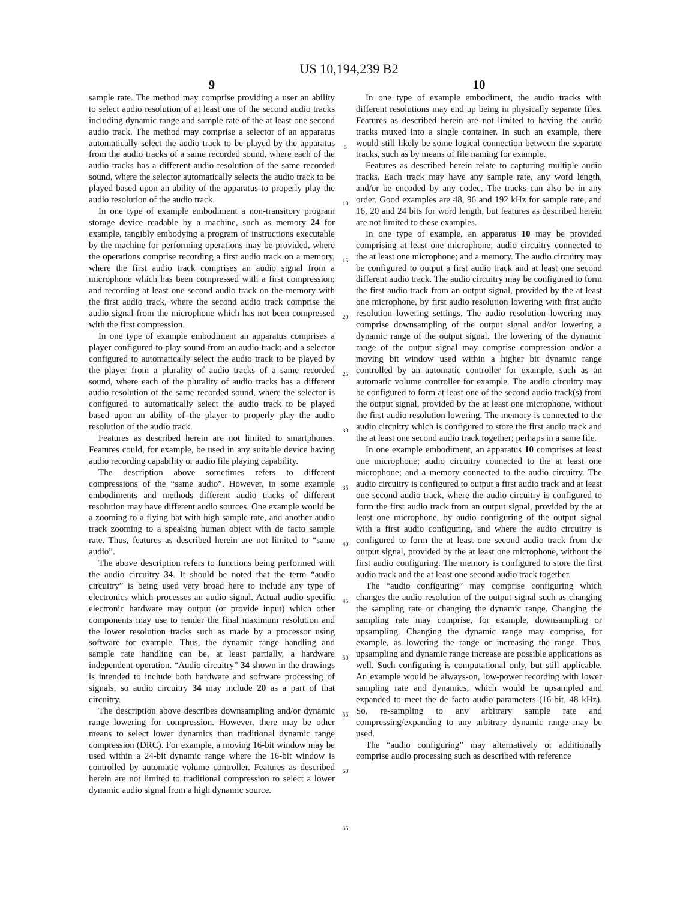US 10,194,239 B2
9
sample rate. The method may comprise providing a user an ability to select audio resolution of at least one of the second audio tracks including dynamic range and sample rate of the at least one second audio track. The method may comprise a selector of an apparatus automatically select the audio track to be played by the apparatus from the audio tracks of a same recorded sound, where each of the audio tracks has a different audio resolution of the same recorded sound, where the selector automatically selects the audio track to be played based upon an ability of the apparatus to properly play the audio resolution of the audio track.
In one type of example embodiment a non-transitory program storage device readable by a machine, such as memory 24 for example, tangibly embodying a program of instructions executable by the machine for performing operations may be provided, where the operations comprise recording a first audio track on a memory, where the first audio track comprises an audio signal from a microphone which has been compressed with a first compression; and recording at least one second audio track on the memory with the first audio track, where the second audio track comprise the audio signal from the microphone which has not been compressed with the first compression.
In one type of example embodiment an apparatus comprises a player configured to play sound from an audio track; and a selector configured to automatically select the audio track to be played by the player from a plurality of audio tracks of a same recorded sound, where each of the plurality of audio tracks has a different audio resolution of the same recorded sound, where the selector is configured to automatically select the audio track to be played based upon an ability of the player to properly play the audio resolution of the audio track.
Features as described herein are not limited to smartphones. Features could, for example, be used in any suitable device having audio recording capability or audio file playing capability.
The description above sometimes refers to different compressions of the “same audio”. However, in some example embodiments and methods different audio tracks of different resolution may have different audio sources. One example would be a zooming to a flying bat with high sample rate, and another audio track zooming to a speaking human object with de facto sample rate. Thus, features as described herein are not limited to “same audio”.
The above description refers to functions being performed with the audio circuitry 34. It should be noted that the term “audio circuitry” is being used very broad here to include any type of electronics which processes an audio signal. Actual audio specific electronic hardware may output (or provide input) which other components may use to render the final maximum resolution and the lower resolution tracks such as made by a processor using software for example. Thus, the dynamic range handling and sample rate handling can be, at least partially, a hardware independent operation. “Audio circuitry” 34 shown in the drawings is intended to include both hardware and software processing of signals, so audio circuitry 34 may include 20 as a part of that circuitry.
The description above describes downsampling and/or dynamic range lowering for compression. However, there may be other means to select lower dynamics than traditional dynamic range compression (DRC). For example, a moving 16-bit window may be used within a 24-bit dynamic range where the 16-bit window is controlled by automatic volume controller. Features as described herein are not limited to traditional compression to select a lower dynamic audio signal from a high dynamic source.
5
10
15
20
25
30
35
40
45
50
55
60
65
10
In one type of example embodiment, the audio tracks with different resolutions may end up being in physically separate files. Features as described herein are not limited to having the audio tracks muxed into a single container. In such an example, there would still likely be some logical connection between the separate tracks, such as by means of file naming for example.
Features as described herein relate to capturing multiple audio tracks. Each track may have any sample rate, any word length, and/or be encoded by any codec. The tracks can also be in any order. Good examples are 48, 96 and 192 kHz for sample rate, and 16, 20 and 24 bits for word length, but features as described herein are not limited to these examples.
In one type of example, an apparatus 10 may be provided comprising at least one microphone; audio circuitry connected to the at least one microphone; and a memory. The audio circuitry may be configured to output a first audio track and at least one second different audio track. The audio circuitry may be configured to form the first audio track from an output signal, provided by the at least one microphone, by first audio resolution lowering with first audio resolution lowering settings. The audio resolution lowering may comprise downsampling of the output signal and/or lowering a dynamic range of the output signal. The lowering of the dynamic range of the output signal may comprise compression and/or a moving bit window used within a higher bit dynamic range controlled by an automatic controller for example, such as an automatic volume controller for example. The audio circuitry may be configured to form at least one of the second audio track(s) from the output signal, provided by the at least one microphone, without the first audio resolution lowering. The memory is connected to the audio circuitry which is configured to store the first audio track and the at least one second audio track together; perhaps in a same file.
In one example embodiment, an apparatus 10 comprises at least one microphone; audio circuitry connected to the at least one microphone; and a memory connected to the audio circuitry. The audio circuitry is configured to output a first audio track and at least one second audio track, where the audio circuitry is configured to form the first audio track from an output signal, provided by the at least one microphone, by audio configuring of the output signal with a first audio configuring, and where the audio circuitry is configured to form the at least one second audio track from the output signal, provided by the at least one microphone, without the first audio configuring. The memory is configured to store the first audio track and the at least one second audio track together.
The “audio configuring” may comprise configuring which changes the audio resolution of the output signal such as changing the sampling rate or changing the dynamic range. Changing the sampling rate may comprise, for example, downsampling or upsampling. Changing the dynamic range may comprise, for example, as lowering the range or increasing the range. Thus, upsampling and dynamic range increase are possible applications as well. Such configuring is computational only, but still applicable. An example would be always-on, low-power recording with lower sampling rate and dynamics, which would be upsampled and expanded to meet the de facto audio parameters (16-bit, 48 kHz). So, re-sampling to any arbitrary sample rate and compressing/expanding to any arbitrary dynamic range may be used.
The “audio configuring” may alternatively or additionally comprise audio processing such as described with reference